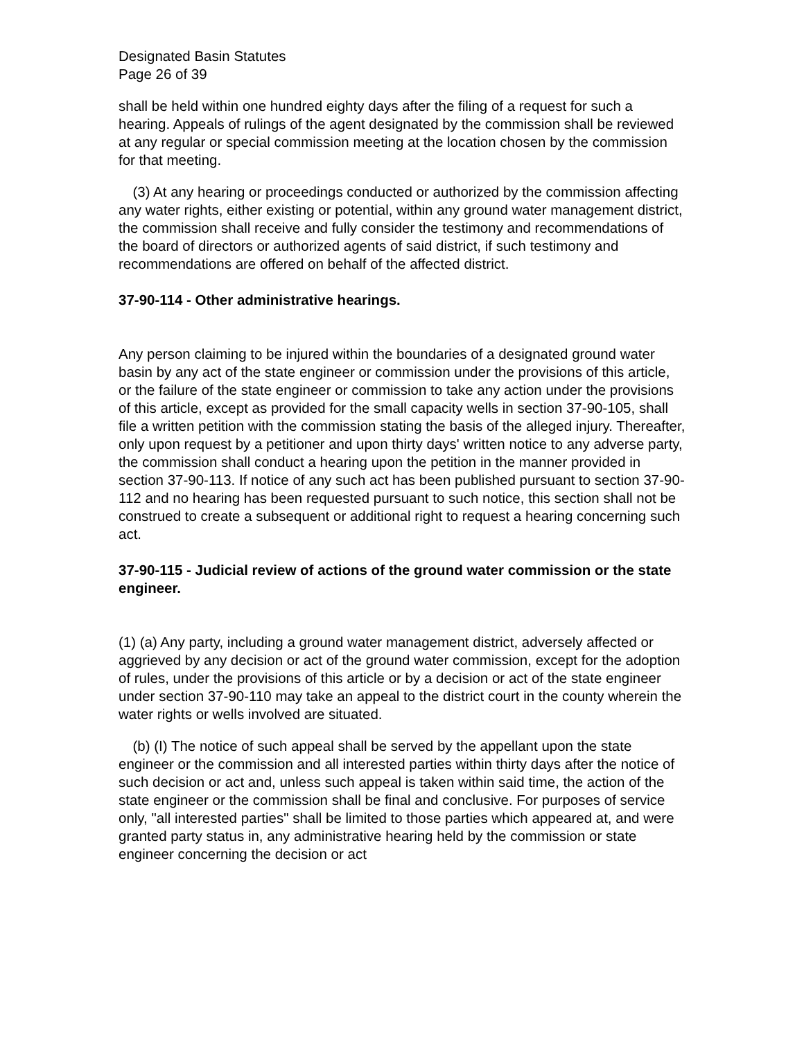Designated Basin Statutes
Page 26 of 39
shall be held within one hundred eighty days after the filing of a request for such a hearing. Appeals of rulings of the agent designated by the commission shall be reviewed at any regular or special commission meeting at the location chosen by the commission for that meeting.
(3) At any hearing or proceedings conducted or authorized by the commission affecting any water rights, either existing or potential, within any ground water management district, the commission shall receive and fully consider the testimony and recommendations of the board of directors or authorized agents of said district, if such testimony and recommendations are offered on behalf of the affected district.
37-90-114 - Other administrative hearings.
Any person claiming to be injured within the boundaries of a designated ground water basin by any act of the state engineer or commission under the provisions of this article, or the failure of the state engineer or commission to take any action under the provisions of this article, except as provided for the small capacity wells in section 37-90-105, shall file a written petition with the commission stating the basis of the alleged injury. Thereafter, only upon request by a petitioner and upon thirty days' written notice to any adverse party, the commission shall conduct a hearing upon the petition in the manner provided in section 37-90-113. If notice of any such act has been published pursuant to section 37-90-112 and no hearing has been requested pursuant to such notice, this section shall not be construed to create a subsequent or additional right to request a hearing concerning such act.
37-90-115 - Judicial review of actions of the ground water commission or the state engineer.
(1) (a) Any party, including a ground water management district, adversely affected or aggrieved by any decision or act of the ground water commission, except for the adoption of rules, under the provisions of this article or by a decision or act of the state engineer under section 37-90-110 may take an appeal to the district court in the county wherein the water rights or wells involved are situated.
(b) (I) The notice of such appeal shall be served by the appellant upon the state engineer or the commission and all interested parties within thirty days after the notice of such decision or act and, unless such appeal is taken within said time, the action of the state engineer or the commission shall be final and conclusive. For purposes of service only, "all interested parties" shall be limited to those parties which appeared at, and were granted party status in, any administrative hearing held by the commission or state engineer concerning the decision or act